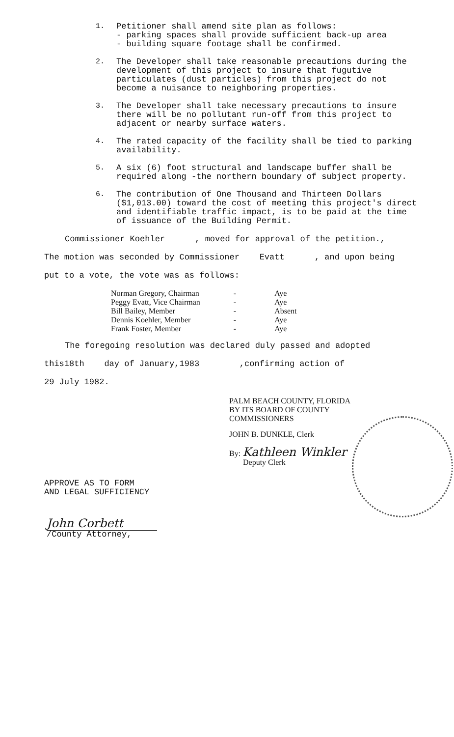1. Petitioner shall amend site plan as follows:
- parking spaces shall provide sufficient back-up area
- building square footage shall be confirmed.
2. The Developer shall take reasonable precautions during the development of this project to insure that fugutive particulates (dust particles) from this project do not become a nuisance to neighboring properties.
3. The Developer shall take necessary precautions to insure there will be no pollutant run-off from this project to adjacent or nearby surface waters.
4. The rated capacity of the facility shall be tied to parking availability.
5. A six (6) foot structural and landscape buffer shall be required along -the northern boundary of subject property.
6. The contribution of One Thousand and Thirteen Dollars ($1,013.00) toward the cost of meeting this project's direct and identifiable traffic impact, is to be paid at the time of issuance of the Building Permit.
Commissioner Koehler , moved for approval of the petition.,
The motion was seconded by Commissioner Evatt , and upon being
put to a vote, the vote was as follows:
| Norman Gregory, Chairman | - | Aye |
| Peggy Evatt, Vice Chairman | - | Aye |
| Bill Bailey, Member | - | Absent |
| Dennis Koehler, Member | - | Aye |
| Frank Foster, Member | - | Aye |
The foregoing resolution was declared duly passed and adopted
this18th day of January,1983 ,confirming action of
29 July 1982.
PALM BEACH COUNTY, FLORIDA
BY ITS BOARD OF COUNTY
COMMISSIONERS
JOHN B. DUNKLE, Clerk
By: Kathleen Winkler
Deputy Clerk
APPROVE AS TO FORM
AND LEGAL SUFFICIENCY
John Corbett
/County Attorney,